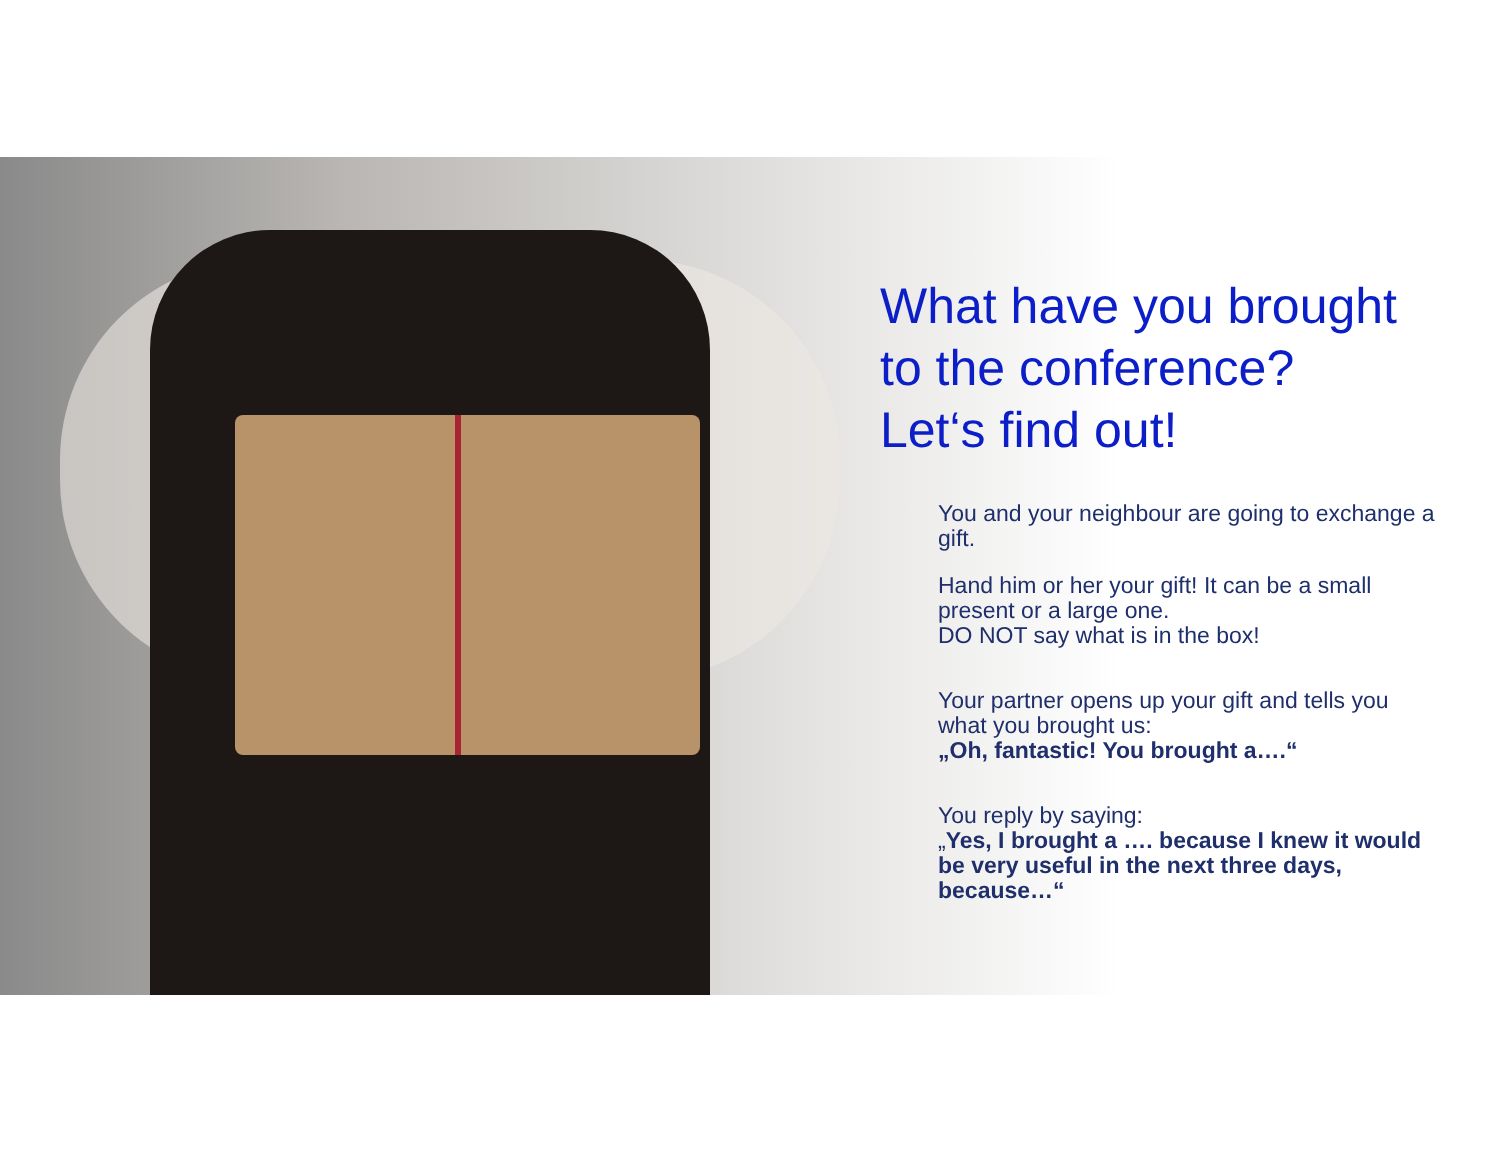What have you brought to the conference?
Let‘s find out!
You and your neighbour are going to exchange a gift.
Hand him or her your gift! It can be a small present or a large one.
DO NOT say what is in the box!
Your partner opens up your gift and tells you what you brought us:
„Oh, fantastic! You brought a….“
You reply by saying:
„Yes, I brought a …. because I knew it would be very useful in the next three days, because…“